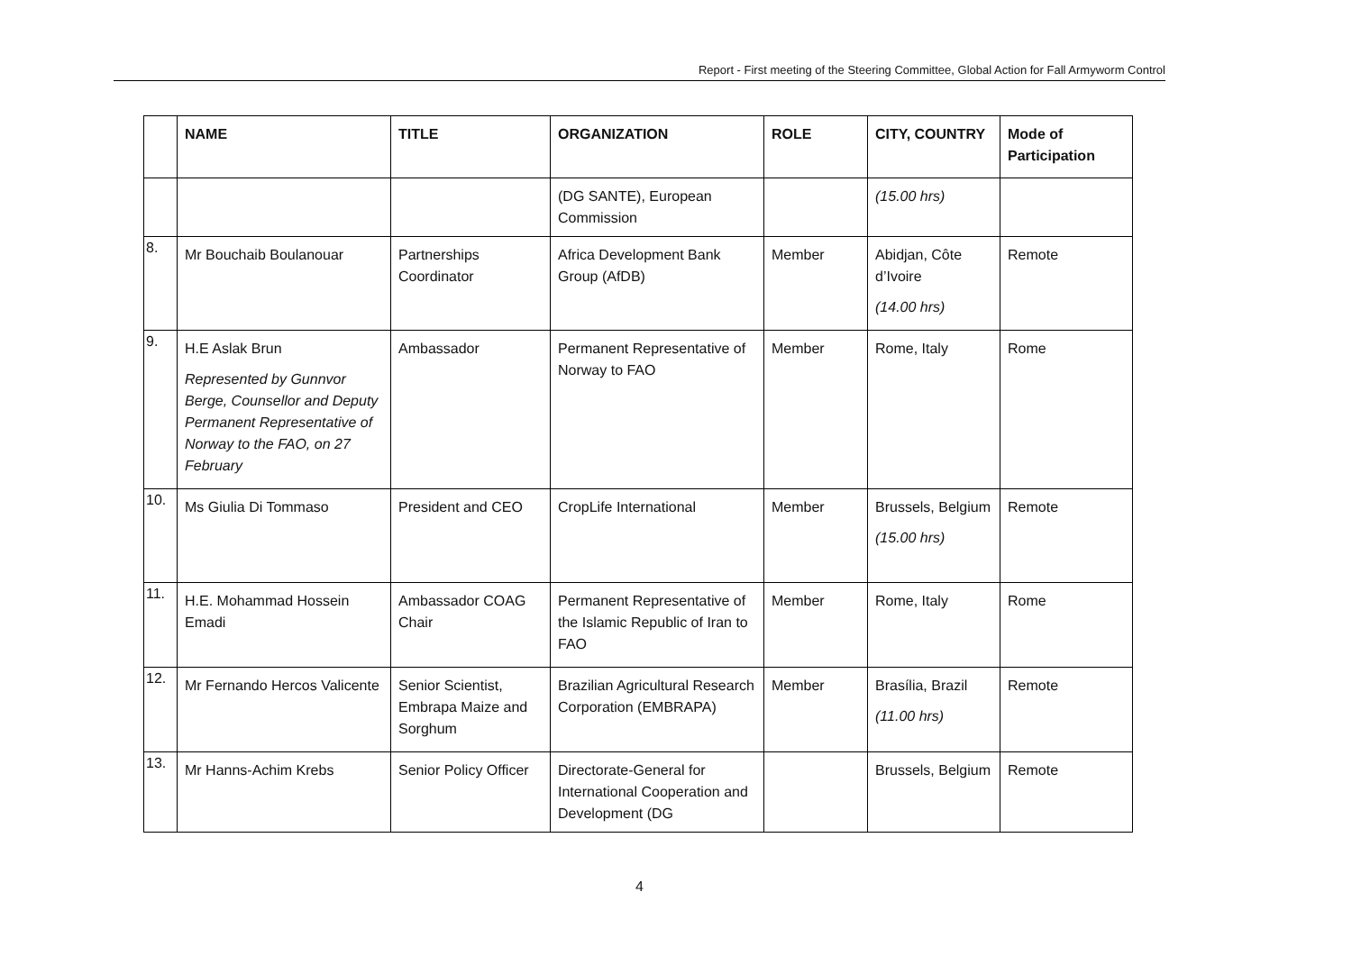Report - First meeting of the Steering Committee, Global Action for Fall Armyworm Control
| | NAME | TITLE | ORGANIZATION | ROLE | CITY, COUNTRY | Mode of Participation |
| --- | --- | --- | --- | --- | --- | --- |
| | | | (DG SANTE), European Commission | | (15.00 hrs) | |
| 8. | Mr Bouchaib Boulanouar | Partnerships Coordinator | Africa Development Bank Group (AfDB) | Member | Abidjan, Côte d’Ivoire (14.00 hrs) | Remote |
| 9. | H.E Aslak Brun Represented by Gunnvor Berge, Counsellor and Deputy Permanent Representative of Norway to the FAO, on 27 February | Ambassador | Permanent Representative of Norway to FAO | Member | Rome, Italy | Rome |
| 10. | Ms Giulia Di Tommaso | President and CEO | CropLife International | Member | Brussels, Belgium (15.00 hrs) | Remote |
| 11. | H.E. Mohammad Hossein Emadi | Ambassador COAG Chair | Permanent Representative of the Islamic Republic of Iran to FAO | Member | Rome, Italy | Rome |
| 12. | Mr Fernando Hercos Valicente | Senior Scientist, Embrapa Maize and Sorghum | Brazilian Agricultural Research Corporation (EMBRAPA) | Member | Brasília, Brazil (11.00 hrs) | Remote |
| 13. | Mr Hanns-Achim Krebs | Senior Policy Officer | Directorate-General for International Cooperation and Development (DG | | Brussels, Belgium | Remote |
4